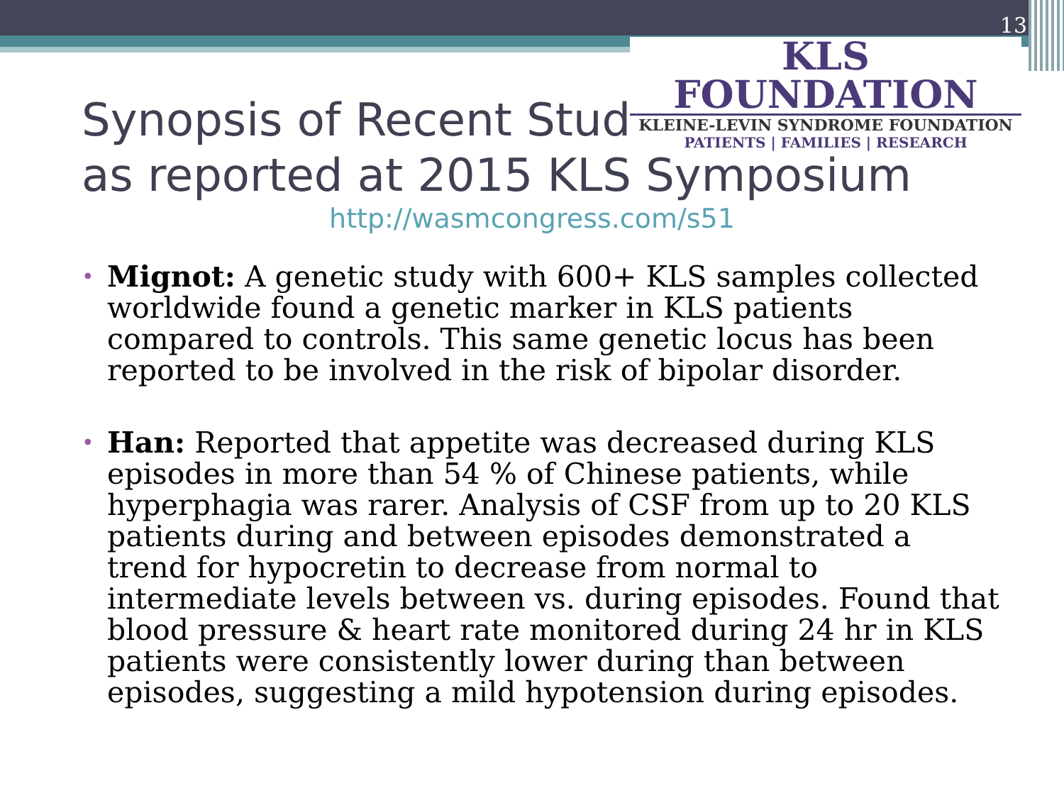13
KLS FOUNDATION
KLEINE-LEVIN SYNDROME FOUNDATION
PATIENTS | FAMILIES | RESEARCH
Synopsis of Recent Studies
as reported at 2015 KLS Symposium
http://wasmcongress.com/s51
• Mignot: A genetic study with 600+ KLS samples collected worldwide found a genetic marker in KLS patients compared to controls. This same genetic locus has been reported to be involved in the risk of bipolar disorder.
• Han: Reported that appetite was decreased during KLS episodes in more than 54 % of Chinese patients, while hyperphagia was rarer. Analysis of CSF from up to 20 KLS patients during and between episodes demonstrated a trend for hypocretin to decrease from normal to intermediate levels between vs. during episodes. Found that blood pressure & heart rate monitored during 24 hr in KLS patients were consistently lower during than between episodes, suggesting a mild hypotension during episodes.